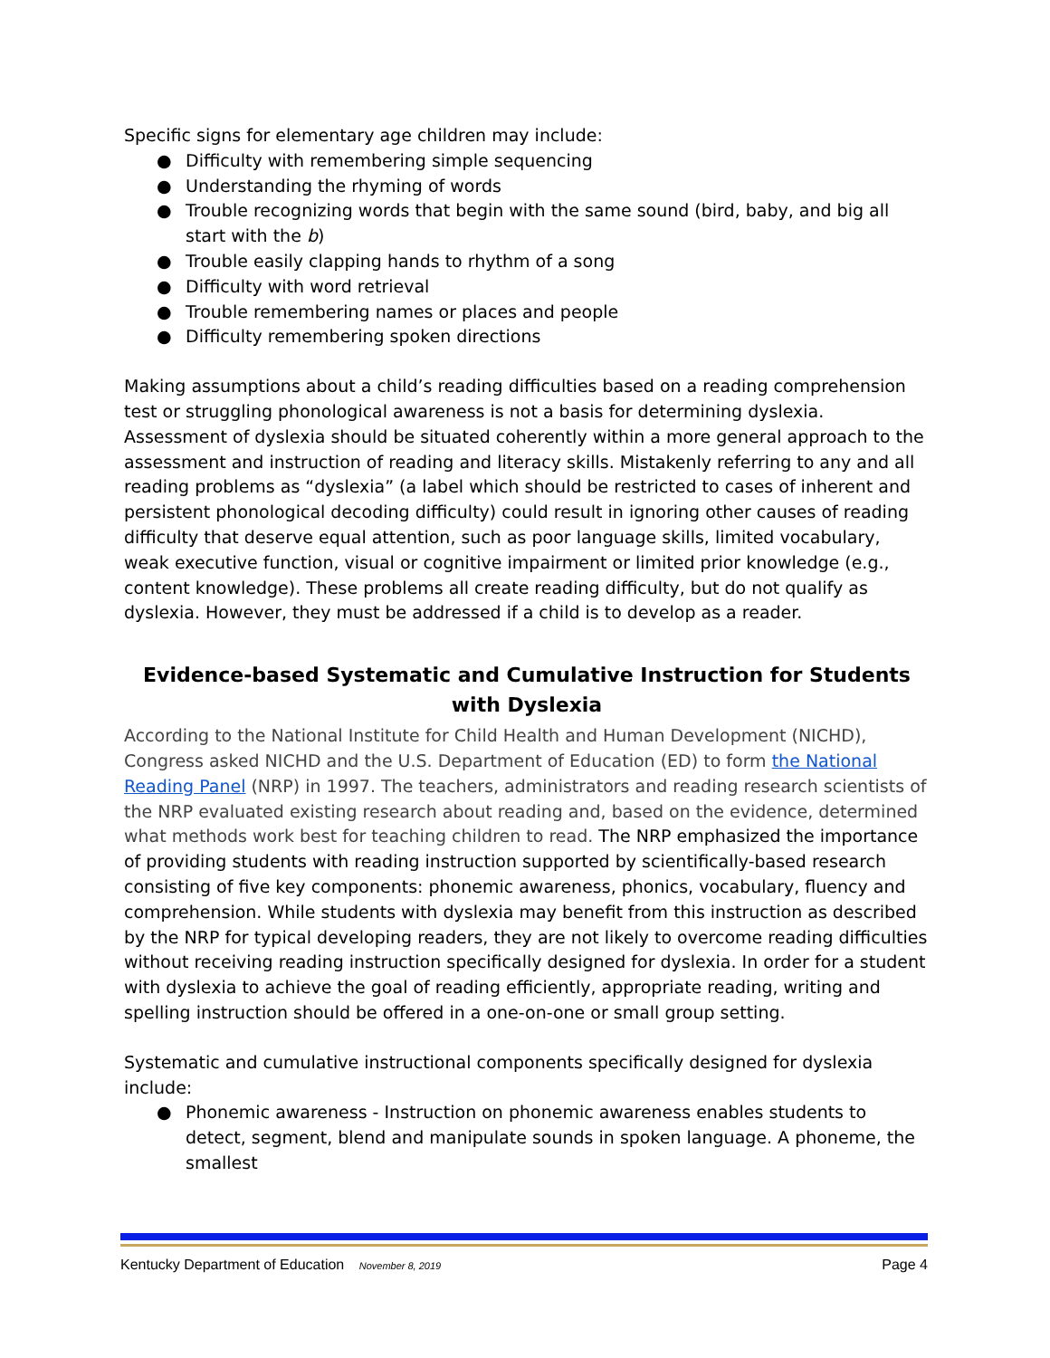Specific signs for elementary age children may include:
● Difficulty with remembering simple sequencing
● Understanding the rhyming of words
● Trouble recognizing words that begin with the same sound (bird, baby, and big all start with the b)
● Trouble easily clapping hands to rhythm of a song
● Difficulty with word retrieval
● Trouble remembering names or places and people
● Difficulty remembering spoken directions
Making assumptions about a child’s reading difficulties based on a reading comprehension test or struggling phonological awareness is not a basis for determining dyslexia. Assessment of dyslexia should be situated coherently within a more general approach to the assessment and instruction of reading and literacy skills. Mistakenly referring to any and all reading problems as “dyslexia” (a label which should be restricted to cases of inherent and persistent phonological decoding difficulty) could result in ignoring other causes of reading difficulty that deserve equal attention, such as poor language skills, limited vocabulary, weak executive function, visual or cognitive impairment or limited prior knowledge (e.g., content knowledge). These problems all create reading difficulty, but do not qualify as dyslexia. However, they must be addressed if a child is to develop as a reader.
Evidence-based Systematic and Cumulative Instruction for Students with Dyslexia
According to the National Institute for Child Health and Human Development (NICHD), Congress asked NICHD and the U.S. Department of Education (ED) to form the National Reading Panel (NRP) in 1997. The teachers, administrators and reading research scientists of the NRP evaluated existing research about reading and, based on the evidence, determined what methods work best for teaching children to read. The NRP emphasized the importance of providing students with reading instruction supported by scientifically-based research consisting of five key components: phonemic awareness, phonics, vocabulary, fluency and comprehension. While students with dyslexia may benefit from this instruction as described by the NRP for typical developing readers, they are not likely to overcome reading difficulties without receiving reading instruction specifically designed for dyslexia. In order for a student with dyslexia to achieve the goal of reading efficiently, appropriate reading, writing and spelling instruction should be offered in a one-on-one or small group setting.
Systematic and cumulative instructional components specifically designed for dyslexia include:
● Phonemic awareness - Instruction on phonemic awareness enables students to detect, segment, blend and manipulate sounds in spoken language. A phoneme, the smallest
Kentucky Department of Education November 8, 2019 Page 4